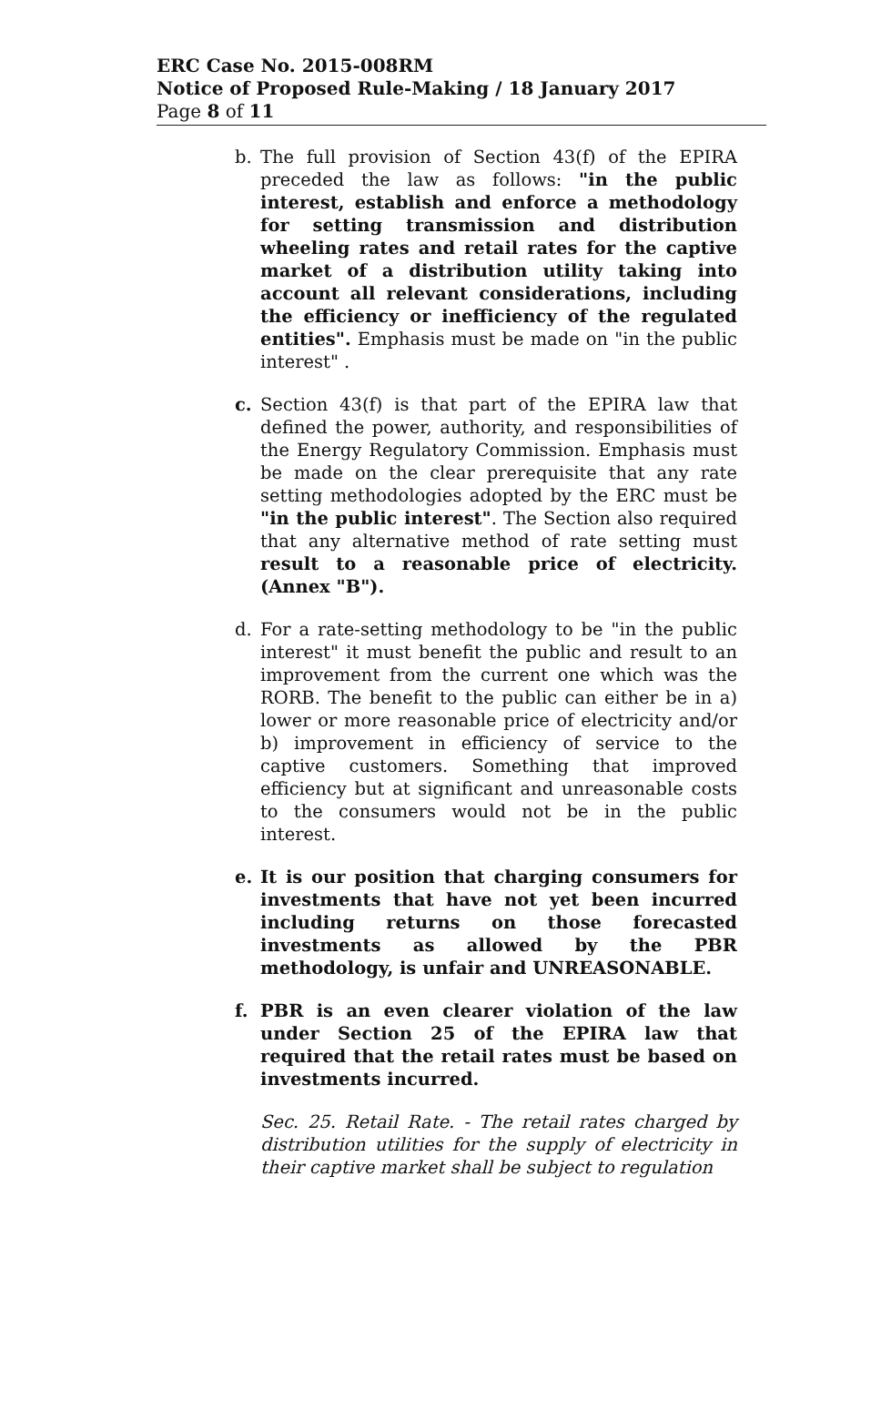ERC Case No. 2015-008RM
Notice of Proposed Rule-Making / 18 January 2017
Page 8 of 11
b. The full provision of Section 43(f) of the EPIRA preceded the law as follows: "in the public interest, establish and enforce a methodology for setting transmission and distribution wheeling rates and retail rates for the captive market of a distribution utility taking into account all relevant considerations, including the efficiency or inefficiency of the regulated entities". Emphasis must be made on "in the public interest" .
c. Section 43(f) is that part of the EPIRA law that defined the power, authority, and responsibilities of the Energy Regulatory Commission. Emphasis must be made on the clear prerequisite that any rate setting methodologies adopted by the ERC must be "in the public interest". The Section also required that any alternative method of rate setting must result to a reasonable price of electricity. (Annex "B").
d. For a rate-setting methodology to be "in the public interest" it must benefit the public and result to an improvement from the current one which was the RORB. The benefit to the public can either be in a) lower or more reasonable price of electricity and/or b) improvement in efficiency of service to the captive customers. Something that improved efficiency but at significant and unreasonable costs to the consumers would not be in the public interest.
e. It is our position that charging consumers for investments that have not yet been incurred including returns on those forecasted investments as allowed by the PBR methodology, is unfair and UNREASONABLE.
f. PBR is an even clearer violation of the law under Section 25 of the EPIRA law that required that the retail rates must be based on investments incurred.
Sec. 25. Retail Rate. - The retail rates charged by distribution utilities for the supply of electricity in their captive market shall be subject to regulation